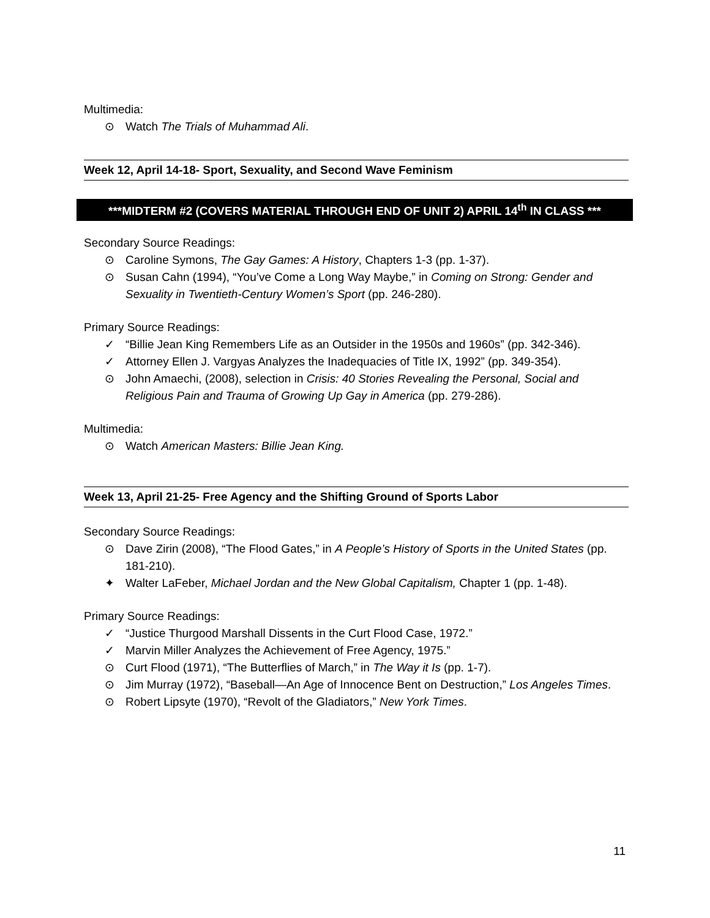Multimedia:
⊙ Watch The Trials of Muhammad Ali.
Week 12, April 14-18- Sport, Sexuality, and Second Wave Feminism
***MIDTERM #2 (COVERS MATERIAL THROUGH END OF UNIT 2) APRIL 14<sup>th</sup> IN CLASS ***
Secondary Source Readings:
⊙ Caroline Symons, The Gay Games: A History, Chapters 1-3 (pp. 1-37).
⊙ Susan Cahn (1994), “You’ve Come a Long Way Maybe,” in Coming on Strong: Gender and Sexuality in Twentieth-Century Women’s Sport (pp. 246-280).
Primary Source Readings:
✓ “Billie Jean King Remembers Life as an Outsider in the 1950s and 1960s” (pp. 342-346).
✓ Attorney Ellen J. Vargyas Analyzes the Inadequacies of Title IX, 1992” (pp. 349-354).
⊙ John Amaechi, (2008), selection in Crisis: 40 Stories Revealing the Personal, Social and Religious Pain and Trauma of Growing Up Gay in America (pp. 279-286).
Multimedia:
⊙ Watch American Masters: Billie Jean King.
Week 13, April 21-25- Free Agency and the Shifting Ground of Sports Labor
Secondary Source Readings:
⊙ Dave Zirin (2008), “The Flood Gates,” in A People’s History of Sports in the United States (pp. 181-210).
✦ Walter LaFeber, Michael Jordan and the New Global Capitalism, Chapter 1 (pp. 1-48).
Primary Source Readings:
✓ “Justice Thurgood Marshall Dissents in the Curt Flood Case, 1972.”
✓ Marvin Miller Analyzes the Achievement of Free Agency, 1975.”
⊙ Curt Flood (1971), “The Butterflies of March,” in The Way it Is (pp. 1-7).
⊙ Jim Murray (1972), “Baseball—An Age of Innocence Bent on Destruction,” Los Angeles Times.
⊙ Robert Lipsyte (1970), “Revolt of the Gladiators,” New York Times.
11